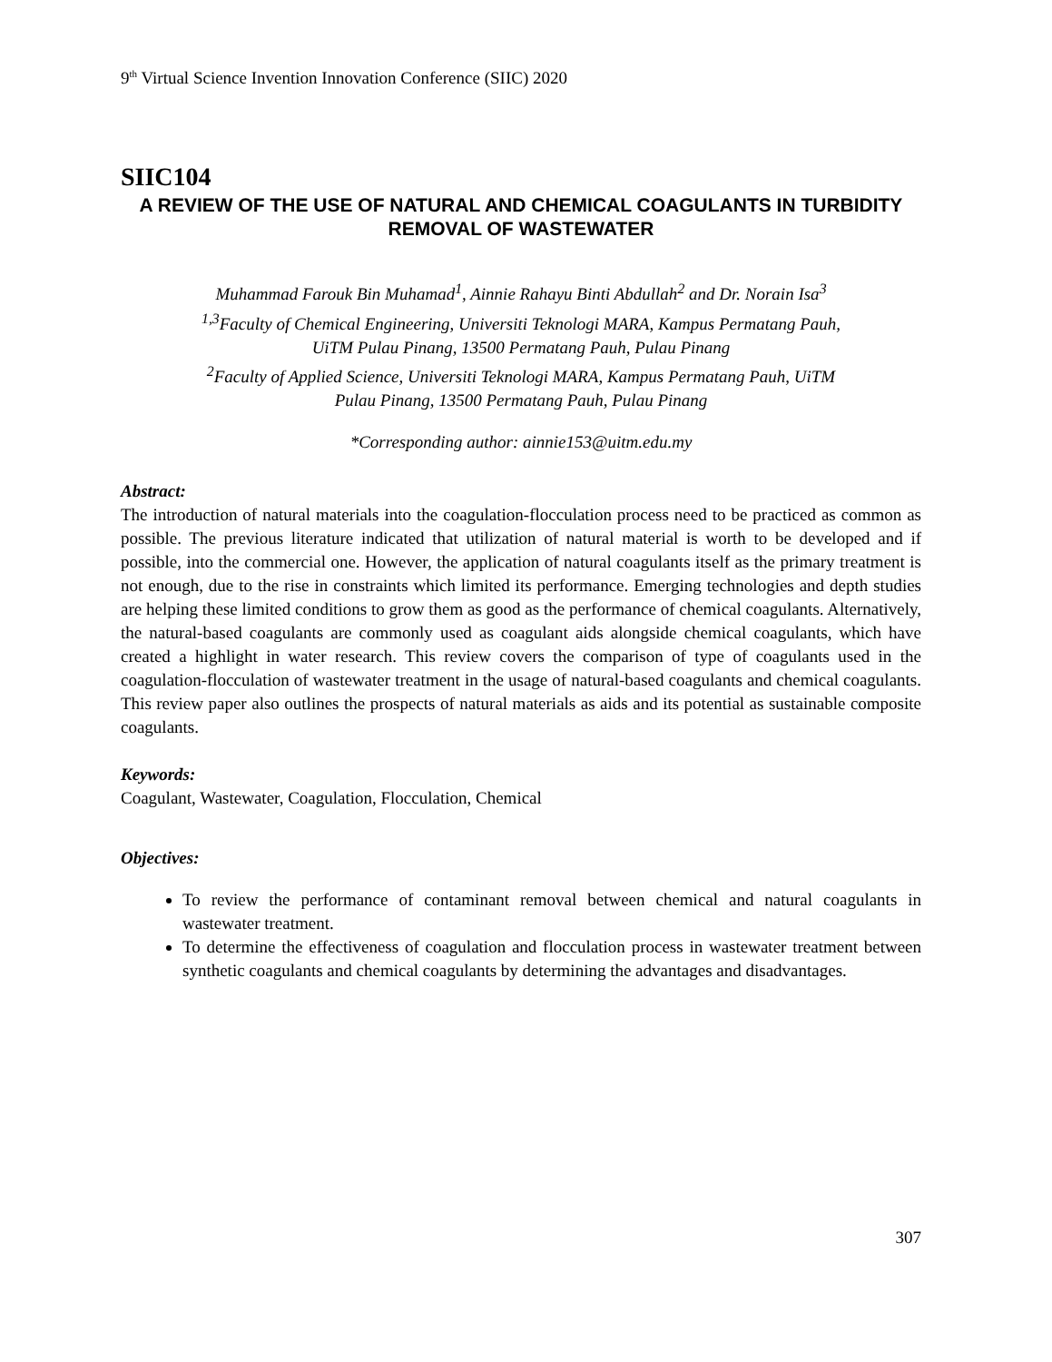9<sup>th</sup> Virtual Science Invention Innovation Conference (SIIC) 2020
SIIC104
A REVIEW OF THE USE OF NATURAL AND CHEMICAL COAGULANTS IN TURBIDITY REMOVAL OF WASTEWATER
Muhammad Farouk Bin Muhamad<sup>1</sup>, Ainnie Rahayu Binti Abdullah<sup>2</sup> and Dr. Norain Isa<sup>3</sup>
<sup>1,3</sup>Faculty of Chemical Engineering, Universiti Teknologi MARA, Kampus Permatang Pauh,
UiTM Pulau Pinang, 13500 Permatang Pauh, Pulau Pinang
<sup>2</sup> Faculty of Applied Science, Universiti Teknologi MARA, Kampus Permatang Pauh, UiTM
Pulau Pinang, 13500 Permatang Pauh, Pulau Pinang
*Corresponding author: ainnie153@uitm.edu.my
Abstract:
The introduction of natural materials into the coagulation-flocculation process need to be practiced as common as possible. The previous literature indicated that utilization of natural material is worth to be developed and if possible, into the commercial one. However, the application of natural coagulants itself as the primary treatment is not enough, due to the rise in constraints which limited its performance. Emerging technologies and depth studies are helping these limited conditions to grow them as good as the performance of chemical coagulants. Alternatively, the natural-based coagulants are commonly used as coagulant aids alongside chemical coagulants, which have created a highlight in water research. This review covers the comparison of type of coagulants used in the coagulation-flocculation of wastewater treatment in the usage of natural-based coagulants and chemical coagulants. This review paper also outlines the prospects of natural materials as aids and its potential as sustainable composite coagulants.
Keywords:
Coagulant, Wastewater, Coagulation, Flocculation, Chemical
Objectives:
To review the performance of contaminant removal between chemical and natural coagulants in wastewater treatment.
To determine the effectiveness of coagulation and flocculation process in wastewater treatment between synthetic coagulants and chemical coagulants by determining the advantages and disadvantages.
307